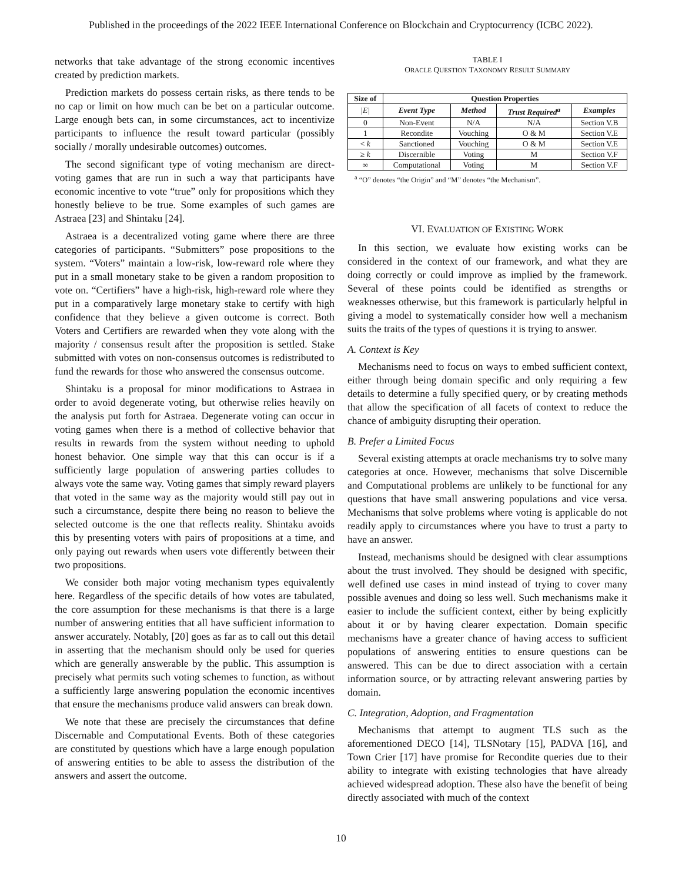Published in the proceedings of the 2022 IEEE International Conference on Blockchain and Cryptocurrency (ICBC 2022).
networks that take advantage of the strong economic incentives created by prediction markets.
Prediction markets do possess certain risks, as there tends to be no cap or limit on how much can be bet on a particular outcome. Large enough bets can, in some circumstances, act to incentivize participants to influence the result toward particular (possibly socially / morally undesirable outcomes) outcomes.
The second significant type of voting mechanism are direct-voting games that are run in such a way that participants have economic incentive to vote “true” only for propositions which they honestly believe to be true. Some examples of such games are Astraea [23] and Shintaku [24].
Astraea is a decentralized voting game where there are three categories of participants. “Submitters” pose propositions to the system. “Voters” maintain a low-risk, low-reward role where they put in a small monetary stake to be given a random proposition to vote on. “Certifiers” have a high-risk, high-reward role where they put in a comparatively large monetary stake to certify with high confidence that they believe a given outcome is correct. Both Voters and Certifiers are rewarded when they vote along with the majority / consensus result after the proposition is settled. Stake submitted with votes on non-consensus outcomes is redistributed to fund the rewards for those who answered the consensus outcome.
Shintaku is a proposal for minor modifications to Astraea in order to avoid degenerate voting, but otherwise relies heavily on the analysis put forth for Astraea. Degenerate voting can occur in voting games when there is a method of collective behavior that results in rewards from the system without needing to uphold honest behavior. One simple way that this can occur is if a sufficiently large population of answering parties colludes to always vote the same way. Voting games that simply reward players that voted in the same way as the majority would still pay out in such a circumstance, despite there being no reason to believe the selected outcome is the one that reflects reality. Shintaku avoids this by presenting voters with pairs of propositions at a time, and only paying out rewards when users vote differently between their two propositions.
We consider both major voting mechanism types equivalently here. Regardless of the specific details of how votes are tabulated, the core assumption for these mechanisms is that there is a large number of answering entities that all have sufficient information to answer accurately. Notably, [20] goes as far as to call out this detail in asserting that the mechanism should only be used for queries which are generally answerable by the public. This assumption is precisely what permits such voting schemes to function, as without a sufficiently large answering population the economic incentives that ensure the mechanisms produce valid answers can break down.
We note that these are precisely the circumstances that define Discernable and Computational Events. Both of these categories are constituted by questions which have a large enough population of answering entities to be able to assess the distribution of the answers and assert the outcome.
TABLE I
ORACLE QUESTION TAXONOMY RESULT SUMMARY
| Size of | Question Properties | | | |
| --- | --- | --- | --- | --- |
| /E/ | Event Type | Method | Trust Required<sup>a</sup> | Examples |
| 0 | Non-Event | N/A | N/A | Section V.B |
| 1 | Recondite | Vouching | O & M | Section V.E |
| < k | Sanctioned | Vouching | O & M | Section V.E |
| ≥ k | Discernible | Voting | M | Section V.F |
| ∞ | Computational | Voting | M | Section V.F |
<sup>a</sup> “O” denotes “the Origin” and “M” denotes “the Mechanism”.
VI. EVALUATION OF EXISTING WORK
In this section, we evaluate how existing works can be considered in the context of our framework, and what they are doing correctly or could improve as implied by the framework. Several of these points could be identified as strengths or weaknesses otherwise, but this framework is particularly helpful in giving a model to systematically consider how well a mechanism suits the traits of the types of questions it is trying to answer.
A. Context is Key
Mechanisms need to focus on ways to embed sufficient context, either through being domain specific and only requiring a few details to determine a fully specified query, or by creating methods that allow the specification of all facets of context to reduce the chance of ambiguity disrupting their operation.
B. Prefer a Limited Focus
Several existing attempts at oracle mechanisms try to solve many categories at once. However, mechanisms that solve Discernible and Computational problems are unlikely to be functional for any questions that have small answering populations and vice versa. Mechanisms that solve problems where voting is applicable do not readily apply to circumstances where you have to trust a party to have an answer.
Instead, mechanisms should be designed with clear assumptions about the trust involved. They should be designed with specific, well defined use cases in mind instead of trying to cover many possible avenues and doing so less well. Such mechanisms make it easier to include the sufficient context, either by being explicitly about it or by having clearer expectation. Domain specific mechanisms have a greater chance of having access to sufficient populations of answering entities to ensure questions can be answered. This can be due to direct association with a certain information source, or by attracting relevant answering parties by domain.
C. Integration, Adoption, and Fragmentation
Mechanisms that attempt to augment TLS such as the aforementioned DECO [14], TLSNotary [15], PADVA [16], and Town Crier [17] have promise for Recondite queries due to their ability to integrate with existing technologies that have already achieved widespread adoption. These also have the benefit of being directly associated with much of the context
10